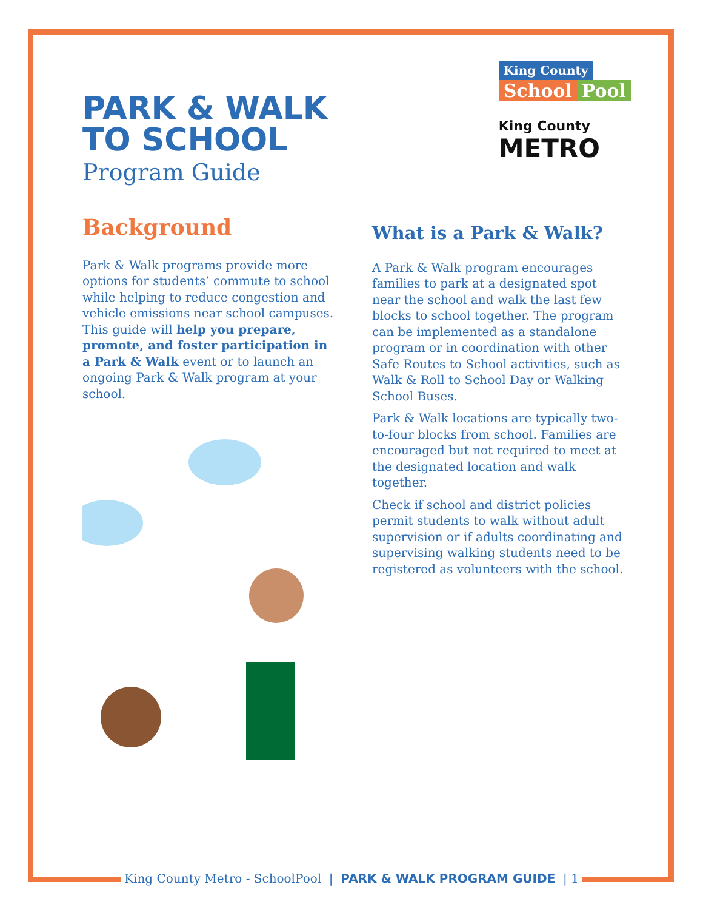PARK & WALK
TO SCHOOL
Program Guide
King County
School Pool
King County
METRO
Background
Park & Walk programs provide more options for students’ commute to school while helping to reduce congestion and vehicle emissions near school campuses. This guide will help you prepare, promote, and foster participation in a Park & Walk event or to launch an ongoing Park & Walk program at your school.
What is a Park & Walk?
A Park & Walk program encourages families to park at a designated spot near the school and walk the last few blocks to school together. The program can be implemented as a standalone program or in coordination with other Safe Routes to School activities, such as Walk & Roll to School Day or Walking School Buses.
Park & Walk locations are typically two-to-four blocks from school. Families are encouraged but not required to meet at the designated location and walk together.
Check if school and district policies permit students to walk without adult supervision or if adults coordinating and supervising walking students need to be registered as volunteers with the school.
King County Metro - SchoolPool | PARK & WALK PROGRAM GUIDE | 1